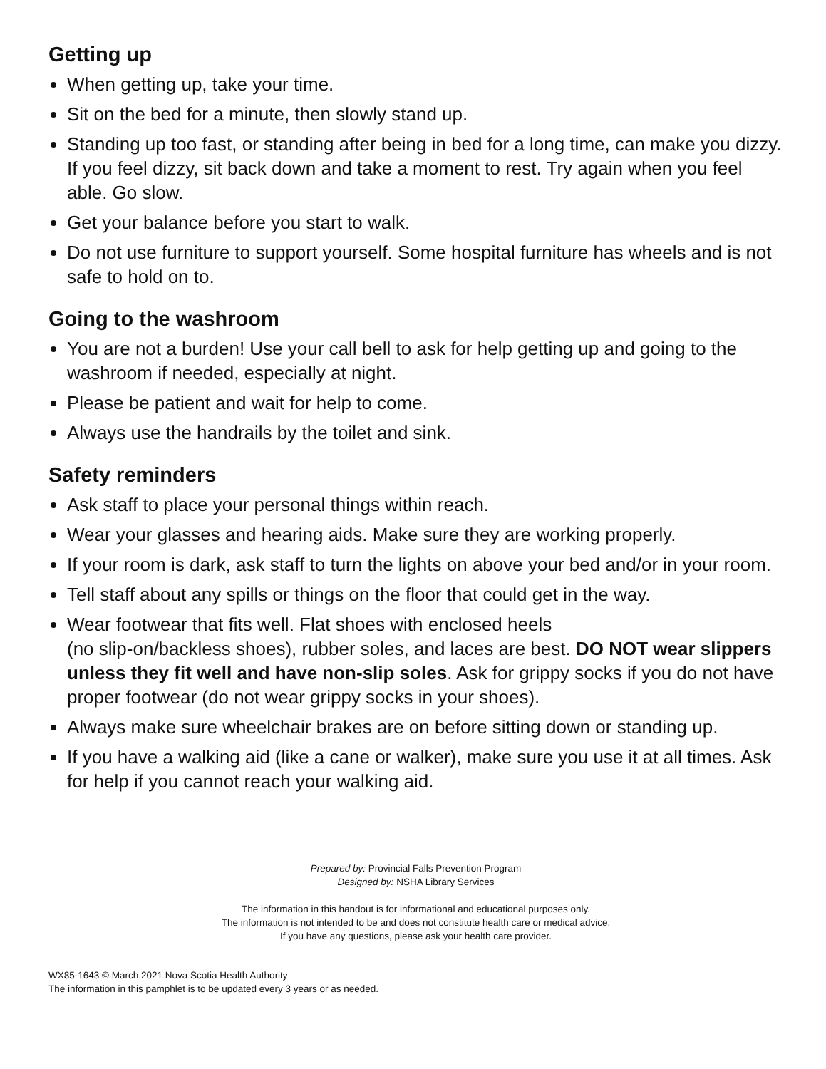Getting up
When getting up, take your time.
Sit on the bed for a minute, then slowly stand up.
Standing up too fast, or standing after being in bed for a long time, can make you dizzy. If you feel dizzy, sit back down and take a moment to rest. Try again when you feel able. Go slow.
Get your balance before you start to walk.
Do not use furniture to support yourself. Some hospital furniture has wheels and is not safe to hold on to.
Going to the washroom
You are not a burden! Use your call bell to ask for help getting up and going to the washroom if needed, especially at night.
Please be patient and wait for help to come.
Always use the handrails by the toilet and sink.
Safety reminders
Ask staff to place your personal things within reach.
Wear your glasses and hearing aids. Make sure they are working properly.
If your room is dark, ask staff to turn the lights on above your bed and/or in your room.
Tell staff about any spills or things on the floor that could get in the way.
Wear footwear that fits well. Flat shoes with enclosed heels
(no slip-on/backless shoes), rubber soles, and laces are best. DO NOT wear slippers unless they fit well and have non-slip soles. Ask for grippy socks if you do not have proper footwear (do not wear grippy socks in your shoes).
Always make sure wheelchair brakes are on before sitting down or standing up.
If you have a walking aid (like a cane or walker), make sure you use it at all times. Ask for help if you cannot reach your walking aid.
Prepared by: Provincial Falls Prevention Program
Designed by: NSHA Library Services
The information in this handout is for informational and educational purposes only.
The information is not intended to be and does not constitute health care or medical advice.
If you have any questions, please ask your health care provider.
WX85-1643 © March 2021 Nova Scotia Health Authority
The information in this pamphlet is to be updated every 3 years or as needed.